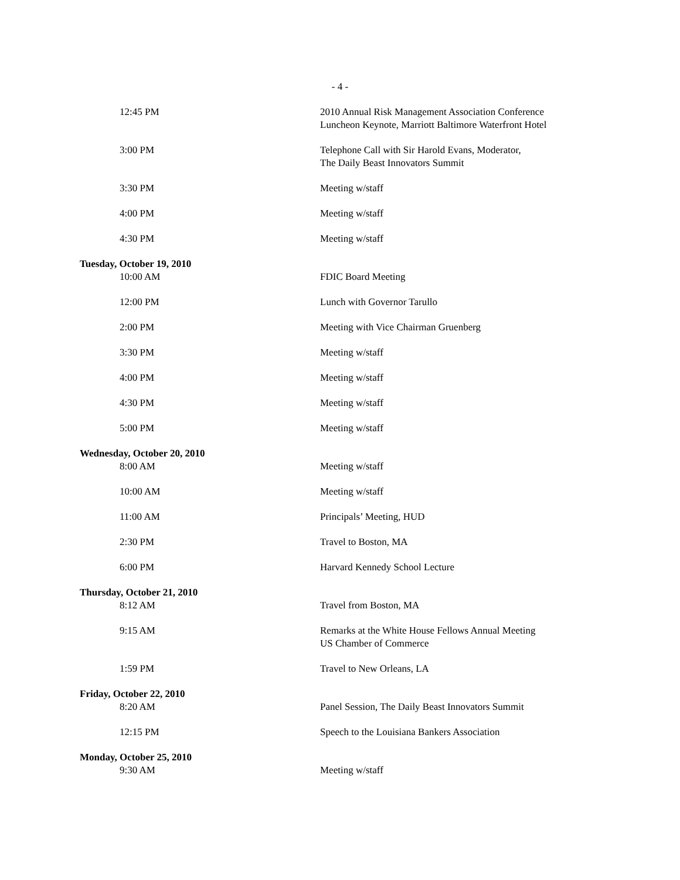- 4 -
| 12:45 PM | 2010 Annual Risk Management Association Conference Luncheon Keynote, Marriott Baltimore Waterfront Hotel |
| 3:00 PM | Telephone Call with Sir Harold Evans, Moderator, The Daily Beast Innovators Summit |
| 3:30 PM | Meeting w/staff |
| 4:00 PM | Meeting w/staff |
| 4:30 PM | Meeting w/staff |
| Tuesday, October 19, 2010 | |
| 10:00 AM | FDIC Board Meeting |
| 12:00 PM | Lunch with Governor Tarullo |
| 2:00 PM | Meeting with Vice Chairman Gruenberg |
| 3:30 PM | Meeting w/staff |
| 4:00 PM | Meeting w/staff |
| 4:30 PM | Meeting w/staff |
| 5:00 PM | Meeting w/staff |
| Wednesday, October 20, 2010 | |
| 8:00 AM | Meeting w/staff |
| 10:00 AM | Meeting w/staff |
| 11:00 AM | Principals’ Meeting, HUD |
| 2:30 PM | Travel to Boston, MA |
| 6:00 PM | Harvard Kennedy School Lecture |
| Thursday, October 21, 2010 | |
| 8:12 AM | Travel from Boston, MA |
| 9:15 AM | Remarks at the White House Fellows Annual Meeting US Chamber of Commerce |
| 1:59 PM | Travel to New Orleans, LA |
| Friday, October 22, 2010 | |
| 8:20 AM | Panel Session, The Daily Beast Innovators Summit |
| 12:15 PM | Speech to the Louisiana Bankers Association |
| Monday, October 25, 2010 | |
| 9:30 AM | Meeting w/staff |